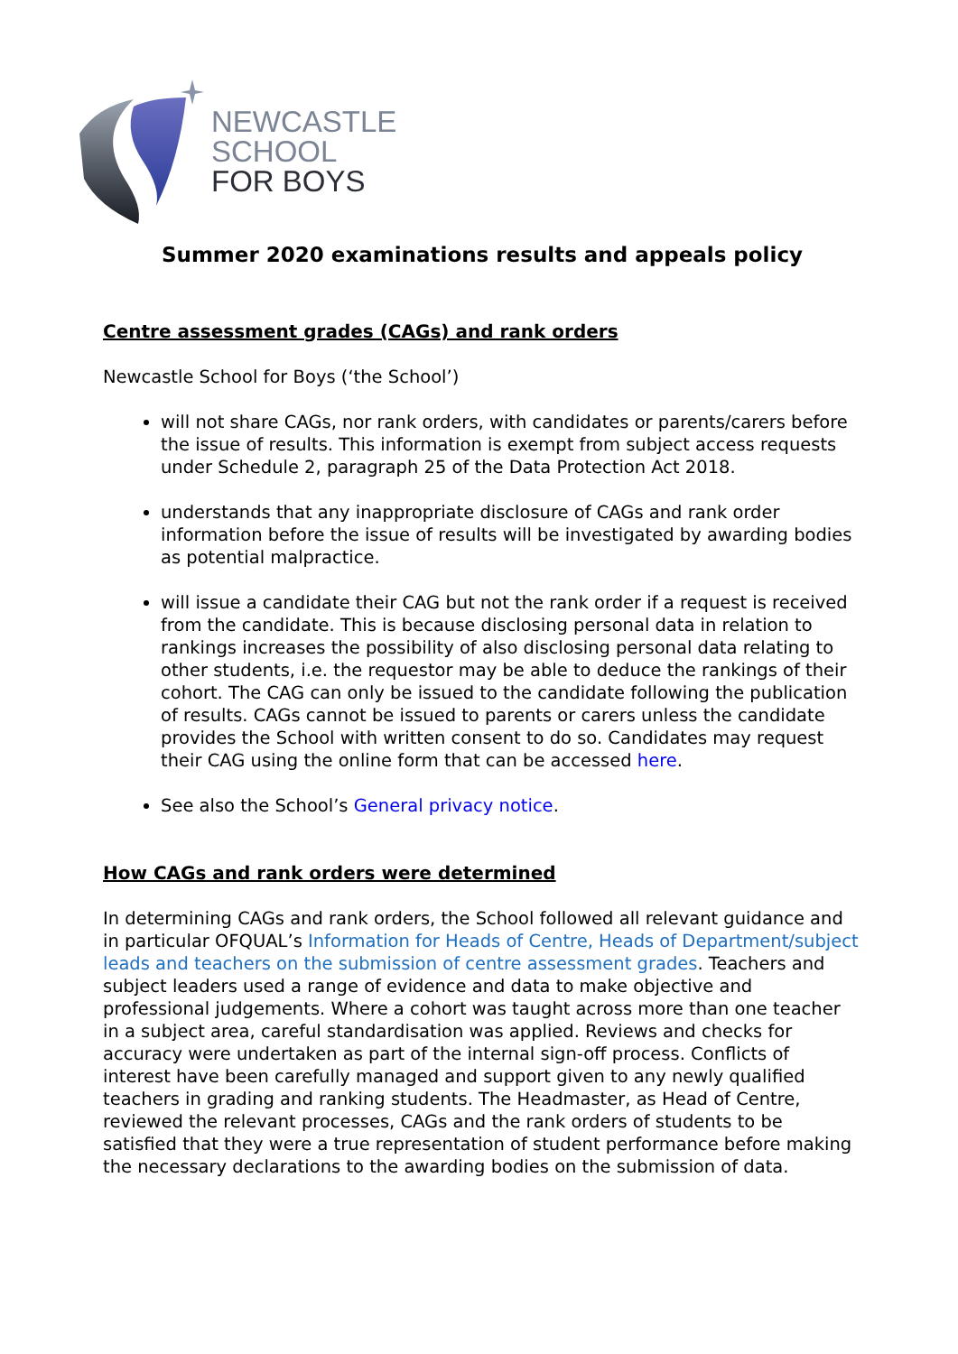NEWCASTLE
SCHOOL
FOR BOYS
Summer 2020 examinations results and appeals policy
Centre assessment grades (CAGs) and rank orders
Newcastle School for Boys (‘the School’)
will not share CAGs, nor rank orders, with candidates or parents/carers before the issue of results. This information is exempt from subject access requests under Schedule 2, paragraph 25 of the Data Protection Act 2018.
understands that any inappropriate disclosure of CAGs and rank order information before the issue of results will be investigated by awarding bodies as potential malpractice.
will issue a candidate their CAG but not the rank order if a request is received from the candidate. This is because disclosing personal data in relation to rankings increases the possibility of also disclosing personal data relating to other students, i.e. the requestor may be able to deduce the rankings of their cohort. The CAG can only be issued to the candidate following the publication of results. CAGs cannot be issued to parents or carers unless the candidate provides the School with written consent to do so. Candidates may request their CAG using the online form that can be accessed here.
See also the School’s General privacy notice.
How CAGs and rank orders were determined
In determining CAGs and rank orders, the School followed all relevant guidance and in particular OFQUAL’s Information for Heads of Centre, Heads of Department/subject leads and teachers on the submission of centre assessment grades. Teachers and subject leaders used a range of evidence and data to make objective and professional judgements. Where a cohort was taught across more than one teacher in a subject area, careful standardisation was applied. Reviews and checks for accuracy were undertaken as part of the internal sign-off process. Conflicts of interest have been carefully managed and support given to any newly qualified teachers in grading and ranking students. The Headmaster, as Head of Centre, reviewed the relevant processes, CAGs and the rank orders of students to be satisfied that they were a true representation of student performance before making the necessary declarations to the awarding bodies on the submission of data.